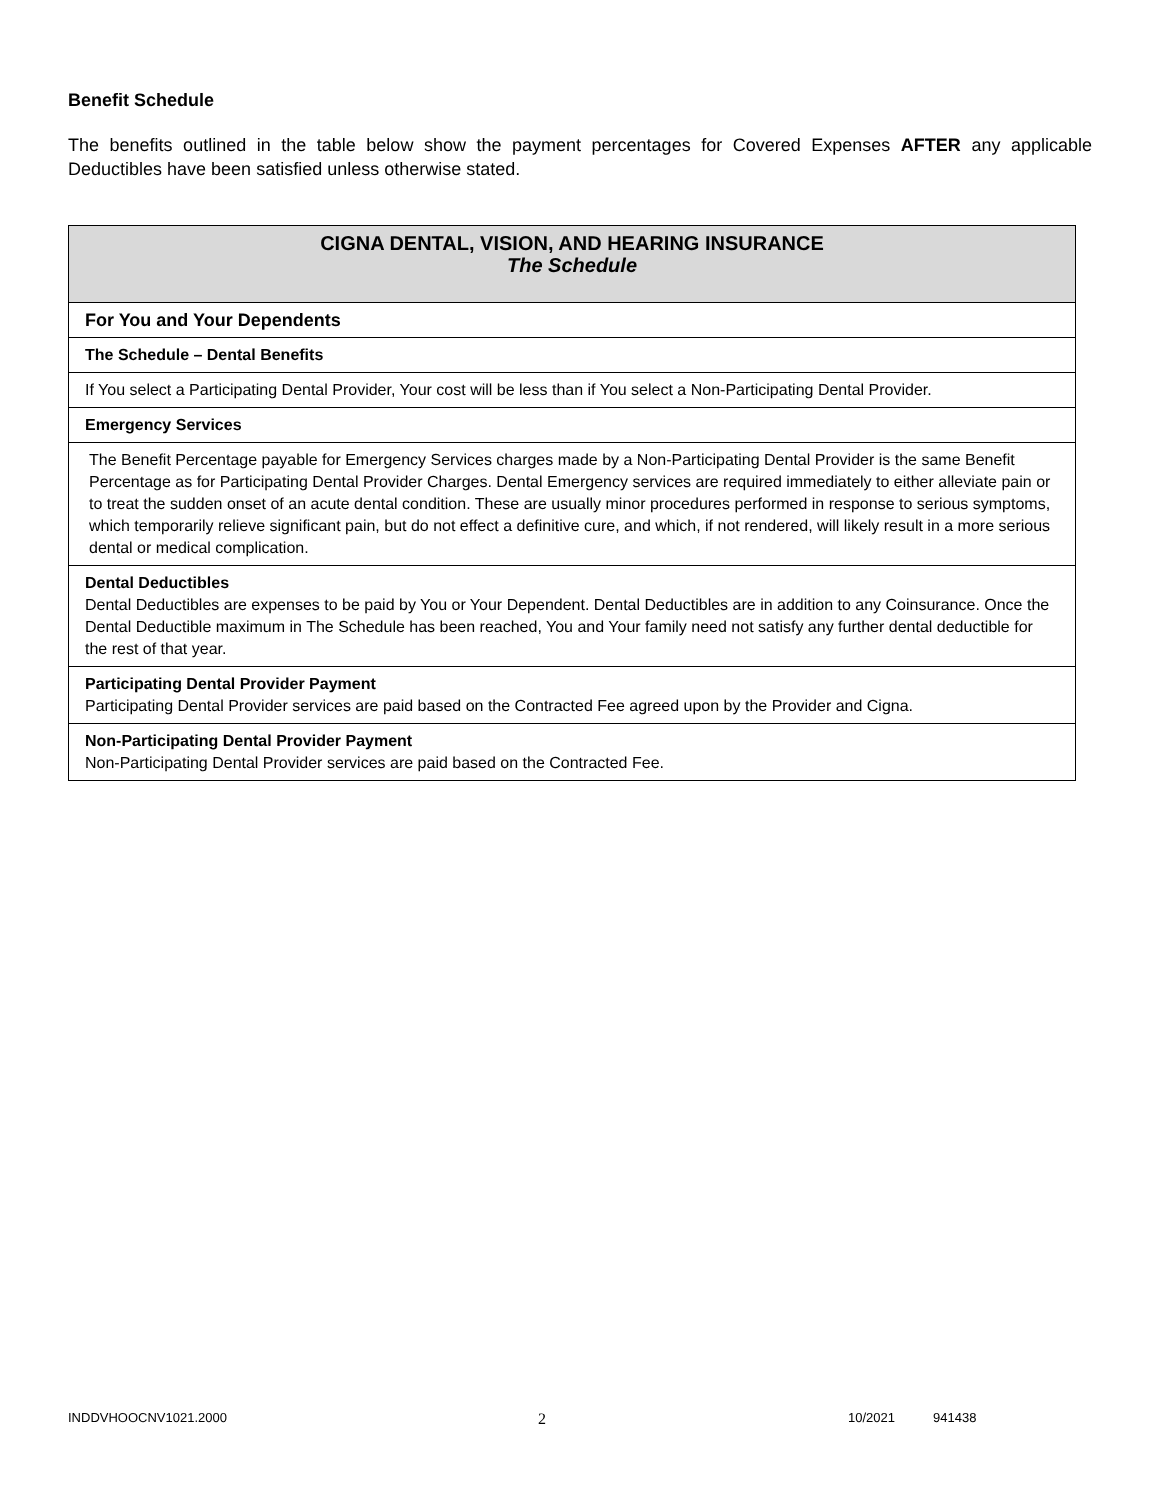Benefit Schedule
The benefits outlined in the table below show the payment percentages for Covered Expenses AFTER any applicable Deductibles have been satisfied unless otherwise stated.
| CIGNA DENTAL, VISION, AND HEARING INSURANCE The Schedule |
| For You and Your Dependents |
| The Schedule – Dental Benefits |
| If You select a Participating Dental Provider, Your cost will be less than if You select a Non-Participating Dental Provider. |
| Emergency Services |
| The Benefit Percentage payable for Emergency Services charges made by a Non-Participating Dental Provider is the same Benefit Percentage as for Participating Dental Provider Charges. Dental Emergency services are required immediately to either alleviate pain or to treat the sudden onset of an acute dental condition. These are usually minor procedures performed in response to serious symptoms, which temporarily relieve significant pain, but do not effect a definitive cure, and which, if not rendered, will likely result in a more serious dental or medical complication. |
| Dental Deductibles Dental Deductibles are expenses to be paid by You or Your Dependent. Dental Deductibles are in addition to any Coinsurance. Once the Dental Deductible maximum in The Schedule has been reached, You and Your family need not satisfy any further dental deductible for the rest of that year. |
| Participating Dental Provider Payment Participating Dental Provider services are paid based on the Contracted Fee agreed upon by the Provider and Cigna. |
| Non-Participating Dental Provider Payment Non-Participating Dental Provider services are paid based on the Contracted Fee. |
INDDVHOOCNV1021.2000 2 10/2021 941438